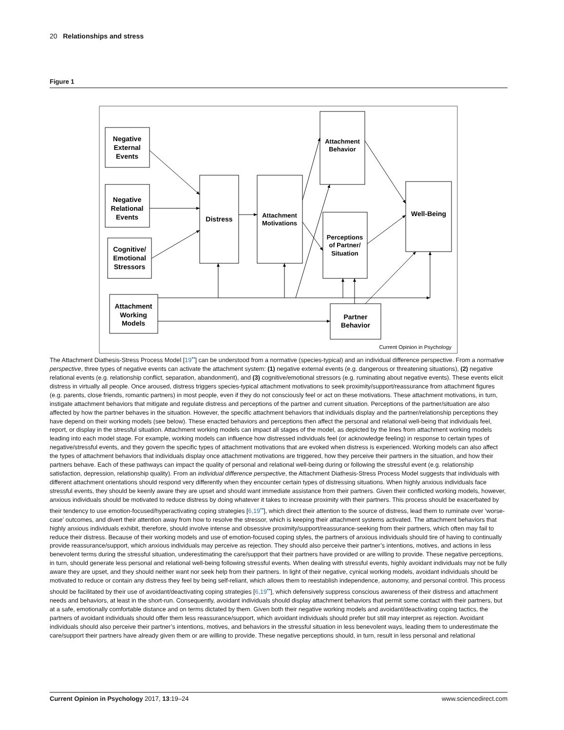20 Relationships and stress
Figure 1
Negative
External
Events
Negative
Relational
Events
Cognitive/
Emotional
Stressors
Distress
Attachment
Motivations
Attachment
Behavior
Perceptions
of Partner/
Situation
Well-Being
Attachment
Working
Models
Partner
Behavior
Current Opinion in Psychology
The Attachment Diathesis-Stress Process Model [19<sup>••</sup>] can be understood from a normative (species-typical) and an individual difference perspective. From a normative perspective, three types of negative events can activate the attachment system: (1) negative external events (e.g. dangerous or threatening situations), (2) negative relational events (e.g. relationship conflict, separation, abandonment), and (3) cognitive/emotional stressors (e.g. ruminating about negative events). These events elicit distress in virtually all people. Once aroused, distress triggers species-typical attachment motivations to seek proximity/support/reassurance from attachment figures (e.g. parents, close friends, romantic partners) in most people, even if they do not consciously feel or act on these motivations. These attachment motivations, in turn, instigate attachment behaviors that mitigate and regulate distress and perceptions of the partner and current situation. Perceptions of the partner/situation are also affected by how the partner behaves in the situation. However, the specific attachment behaviors that individuals display and the partner/relationship perceptions they have depend on their working models (see below). These enacted behaviors and perceptions then affect the personal and relational well-being that individuals feel, report, or display in the stressful situation. Attachment working models can impact all stages of the model, as depicted by the lines from attachment working models leading into each model stage. For example, working models can influence how distressed individuals feel (or acknowledge feeling) in response to certain types of negative/stressful events, and they govern the specific types of attachment motivations that are evoked when distress is experienced. Working models can also affect the types of attachment behaviors that individuals display once attachment motivations are triggered, how they perceive their partners in the situation, and how their partners behave. Each of these pathways can impact the quality of personal and relational well-being during or following the stressful event (e.g. relationship satisfaction, depression, relationship quality). From an individual difference perspective, the Attachment Diathesis-Stress Process Model suggests that individuals with different attachment orientations should respond very differently when they encounter certain types of distressing situations. When highly anxious individuals face stressful events, they should be keenly aware they are upset and should want immediate assistance from their partners. Given their conflicted working models, however, anxious individuals should be motivated to reduce distress by doing whatever it takes to increase proximity with their partners. This process should be exacerbated by their tendency to use emotion-focused/hyperactivating coping strategies [6,19<sup>••</sup>], which direct their attention to the source of distress, lead them to ruminate over ‘worse-case’ outcomes, and divert their attention away from how to resolve the stressor, which is keeping their attachment systems activated. The attachment behaviors that highly anxious individuals exhibit, therefore, should involve intense and obsessive proximity/support/reassurance-seeking from their partners, which often may fail to reduce their distress. Because of their working models and use of emotion-focused coping styles, the partners of anxious individuals should tire of having to continually provide reassurance/support, which anxious individuals may perceive as rejection. They should also perceive their partner’s intentions, motives, and actions in less benevolent terms during the stressful situation, underestimating the care/support that their partners have provided or are willing to provide. These negative perceptions, in turn, should generate less personal and relational well-being following stressful events. When dealing with stressful events, highly avoidant individuals may not be fully aware they are upset, and they should neither want nor seek help from their partners. In light of their negative, cynical working models, avoidant individuals should be motivated to reduce or contain any distress they feel by being self-reliant, which allows them to reestablish independence, autonomy, and personal control. This process should be facilitated by their use of avoidant/deactivating coping strategies [6,19<sup>••</sup>], which defensively suppress conscious awareness of their distress and attachment needs and behaviors, at least in the short-run. Consequently, avoidant individuals should display attachment behaviors that permit some contact with their partners, but at a safe, emotionally comfortable distance and on terms dictated by them. Given both their negative working models and avoidant/deactivating coping tactics, the partners of avoidant individuals should offer them less reassurance/support, which avoidant individuals should prefer but still may interpret as rejection. Avoidant individuals should also perceive their partner’s intentions, motives, and behaviors in the stressful situation in less benevolent ways, leading them to underestimate the care/support their partners have already given them or are willing to provide. These negative perceptions should, in turn, result in less personal and relational
Current Opinion in Psychology 2017, 13:19–24 www.sciencedirect.com